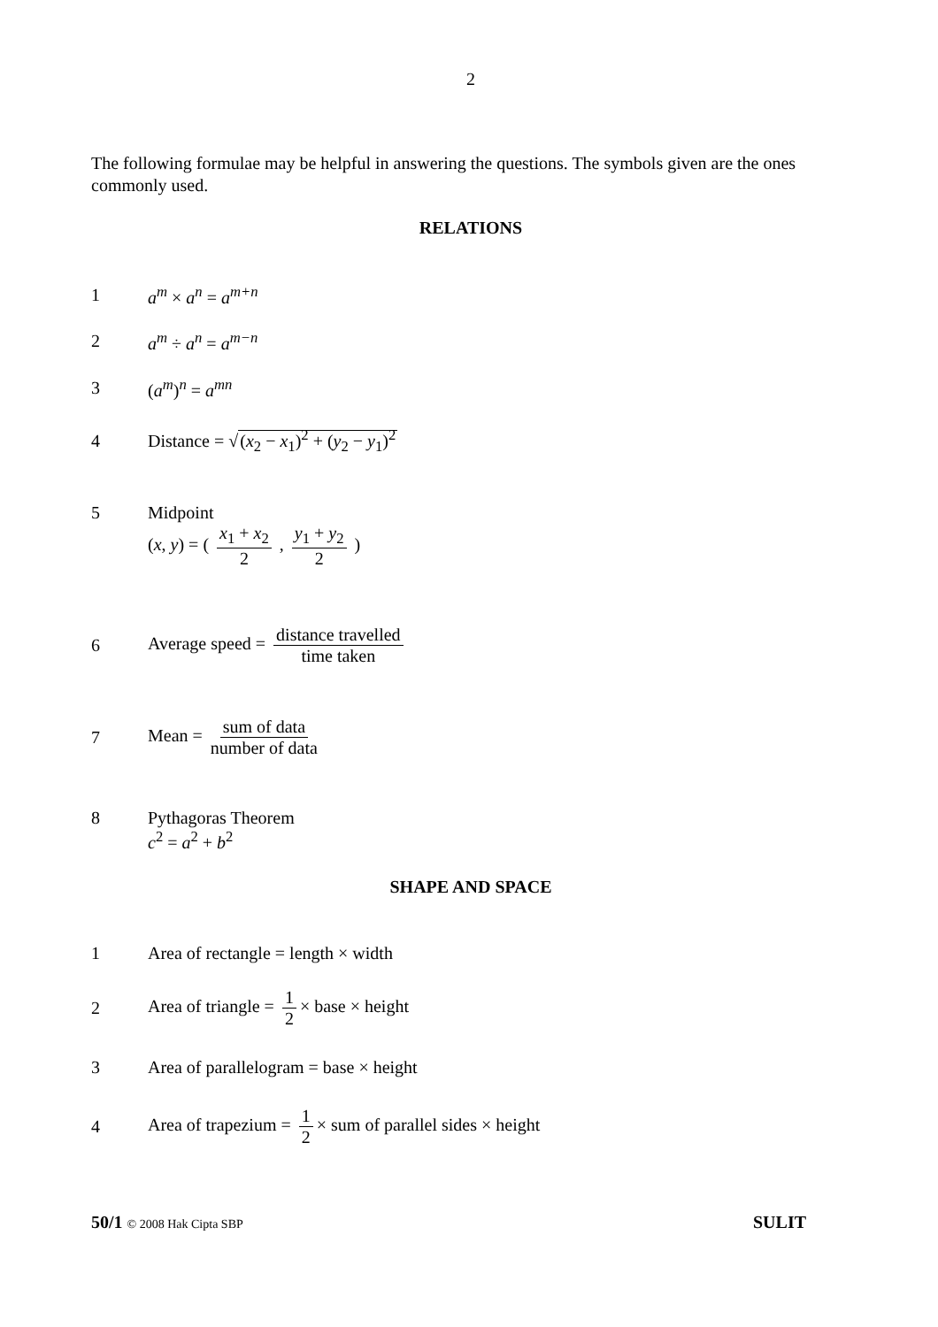2
The following formulae may be helpful in answering the questions. The symbols given are the ones commonly used.
RELATIONS
1 a<sup>m</sup> × a<sup>n</sup> = a<sup>m+n</sup>
2 a<sup>m</sup> ÷ a<sup>n</sup> = a<sup>m−n</sup>
3 (a<sup>m</sup>)<sup>n</sup> = a<sup>mn</sup>
4 Distance = √(x<sub>2</sub> − x<sub>1</sub>)<sup>2</sup> + (y<sub>2</sub> − y<sub>1</sub>)<sup>2</sup>
5 Midpoint
(x, y) = ( x<sub>1</sub> + x<sub>2</sub> 2 , y<sub>1</sub> + y<sub>2</sub> 2 )
6 Average speed = distance travelled time taken
7 Mean = sum of data number of data
8 Pythagoras Theorem
c<sup>2</sup> = a<sup>2</sup> + b<sup>2</sup>
SHAPE AND SPACE
1 Area of rectangle = length × width
2 Area of triangle = 1 2 × base × height
3 Area of parallelogram = base × height
4 Area of trapezium = 1 2 × sum of parallel sides × height
50/1 © 2008 Hak Cipta SBP SULIT